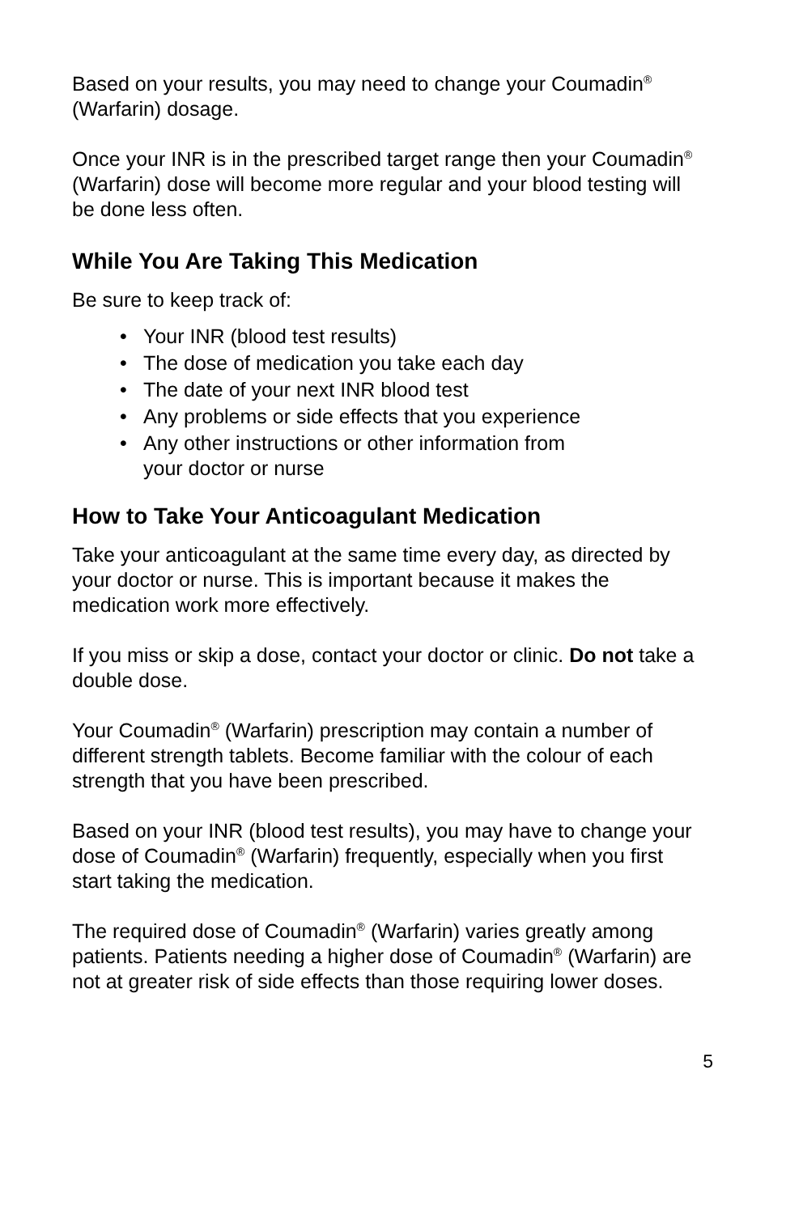Based on your results, you may need to change your Coumadin<sup>®</sup> (Warfarin) dosage.
Once your INR is in the prescribed target range then your Coumadin<sup>®</sup> (Warfarin) dose will become more regular and your blood testing will be done less often.
While You Are Taking This Medication
Be sure to keep track of:
• Your INR (blood test results)
• The dose of medication you take each day
• The date of your next INR blood test
• Any problems or side effects that you experience
• Any other instructions or other information from
your doctor or nurse
How to Take Your Anticoagulant Medication
Take your anticoagulant at the same time every day, as directed by your doctor or nurse. This is important because it makes the medication work more effectively.
If you miss or skip a dose, contact your doctor or clinic. Do not take a double dose.
Your Coumadin<sup>®</sup> (Warfarin) prescription may contain a number of different strength tablets. Become familiar with the colour of each strength that you have been prescribed.
Based on your INR (blood test results), you may have to change your dose of Coumadin<sup>®</sup> (Warfarin) frequently, especially when you first start taking the medication.
The required dose of Coumadin<sup>®</sup> (Warfarin) varies greatly among patients. Patients needing a higher dose of Coumadin<sup>®</sup> (Warfarin) are not at greater risk of side effects than those requiring lower doses.
5